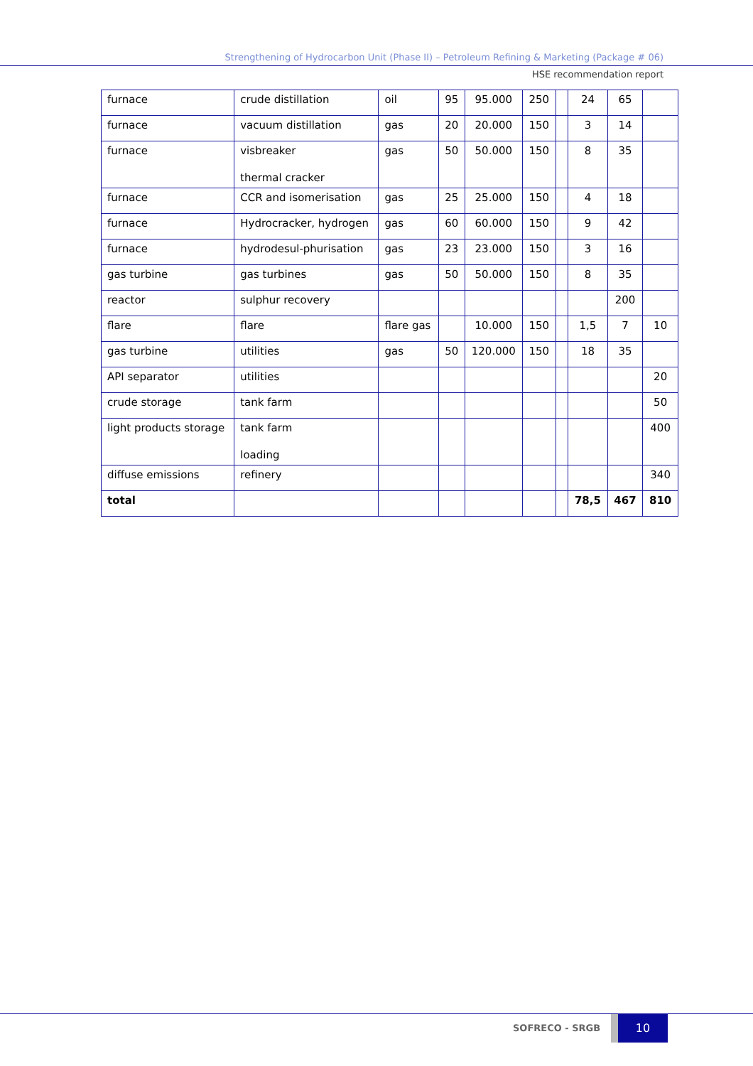Strengthening of Hydrocarbon Unit (Phase II) – Petroleum Refining & Marketing (Package # 06)
HSE recommendation report
| furnace | crude distillation | oil | 95 | 95.000 | 250 | | 24 | 65 | |
| furnace | vacuum distillation | gas | 20 | 20.000 | 150 | | 3 | 14 | |
| furnace | visbreaker thermal cracker | gas | 50 | 50.000 | 150 | | 8 | 35 | |
| furnace | CCR and isomerisation | gas | 25 | 25.000 | 150 | | 4 | 18 | |
| furnace | Hydrocracker, hydrogen | gas | 60 | 60.000 | 150 | | 9 | 42 | |
| furnace | hydrodesul-phurisation | gas | 23 | 23.000 | 150 | | 3 | 16 | |
| gas turbine | gas turbines | gas | 50 | 50.000 | 150 | | 8 | 35 | |
| reactor | sulphur recovery | | | | | | | 200 | |
| flare | flare | flare gas | | 10.000 | 150 | | 1,5 | 7 | 10 |
| gas turbine | utilities | gas | 50 | 120.000 | 150 | | 18 | 35 | |
| API separator | utilities | | | | | | | | 20 |
| crude storage | tank farm | | | | | | | | 50 |
| light products storage | tank farm loading | | | | | | | | 400 |
| diffuse emissions | refinery | | | | | | | | 340 |
| total | | | | | | | 78,5 | 467 | 810 |
SOFRECO - SRGB
10